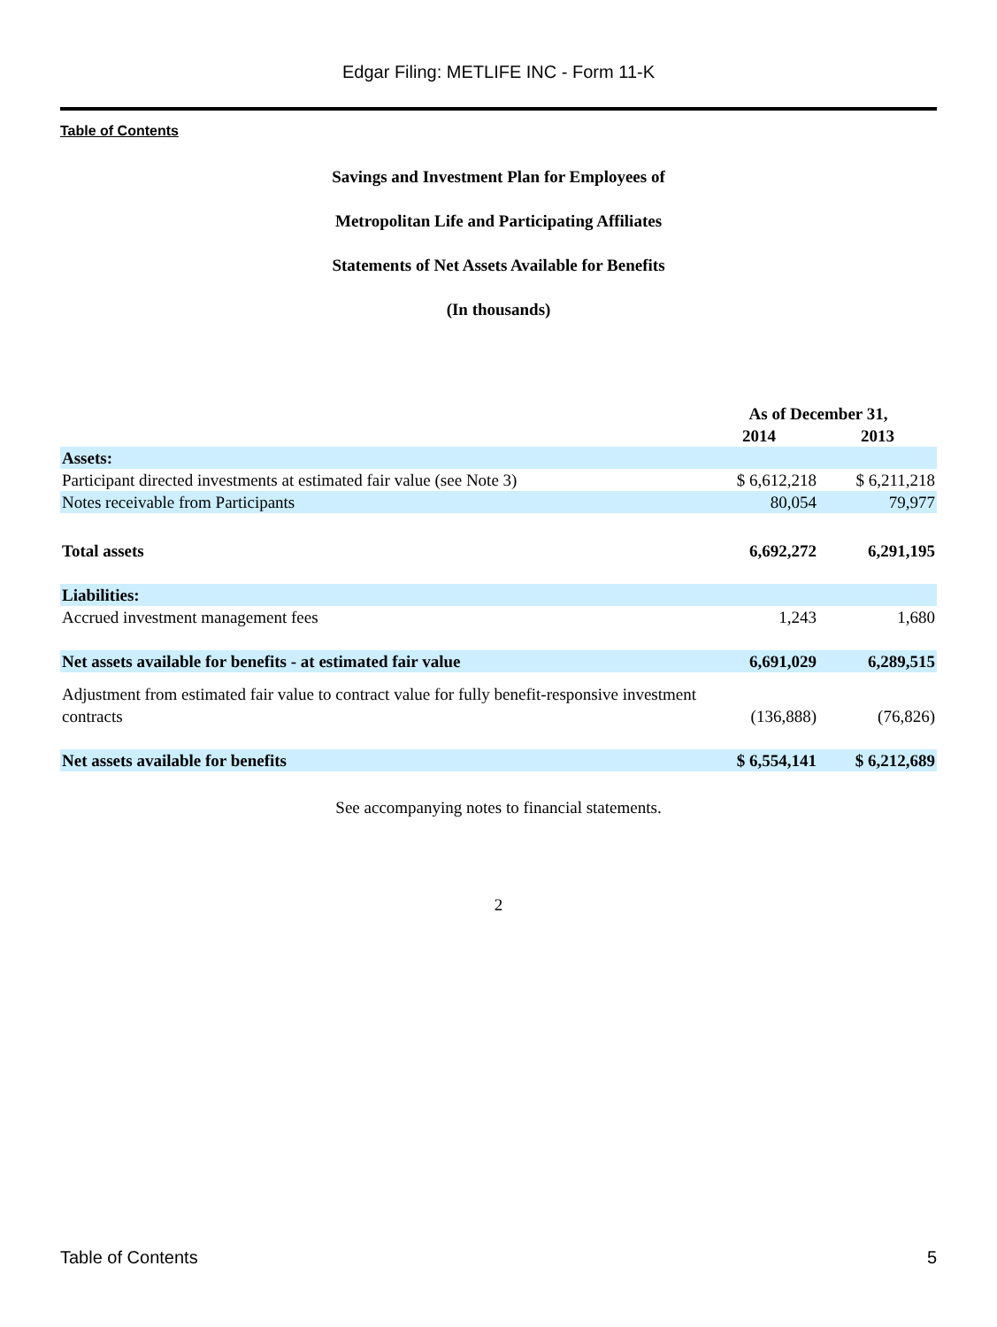Edgar Filing: METLIFE INC - Form 11-K
Table of Contents
Savings and Investment Plan for Employees of
Metropolitan Life and Participating Affiliates
Statements of Net Assets Available for Benefits
(In thousands)
| | As of December 31, | |
| --- | --- | --- |
| | 2014 | 2013 |
| Assets: | | |
| Participant directed investments at estimated fair value (see Note 3) | $ 6,612,218 | $ 6,211,218 |
| Notes receivable from Participants | 80,054 | 79,977 |
| Total assets | 6,692,272 | 6,291,195 |
| Liabilities: | | |
| Accrued investment management fees | 1,243 | 1,680 |
| Net assets available for benefits - at estimated fair value | 6,691,029 | 6,289,515 |
| Adjustment from estimated fair value to contract value for fully benefit-responsive investment contracts | (136,888) | (76,826) |
| Net assets available for benefits | $ 6,554,141 | $ 6,212,689 |
See accompanying notes to financial statements.
2
Table of Contents 5